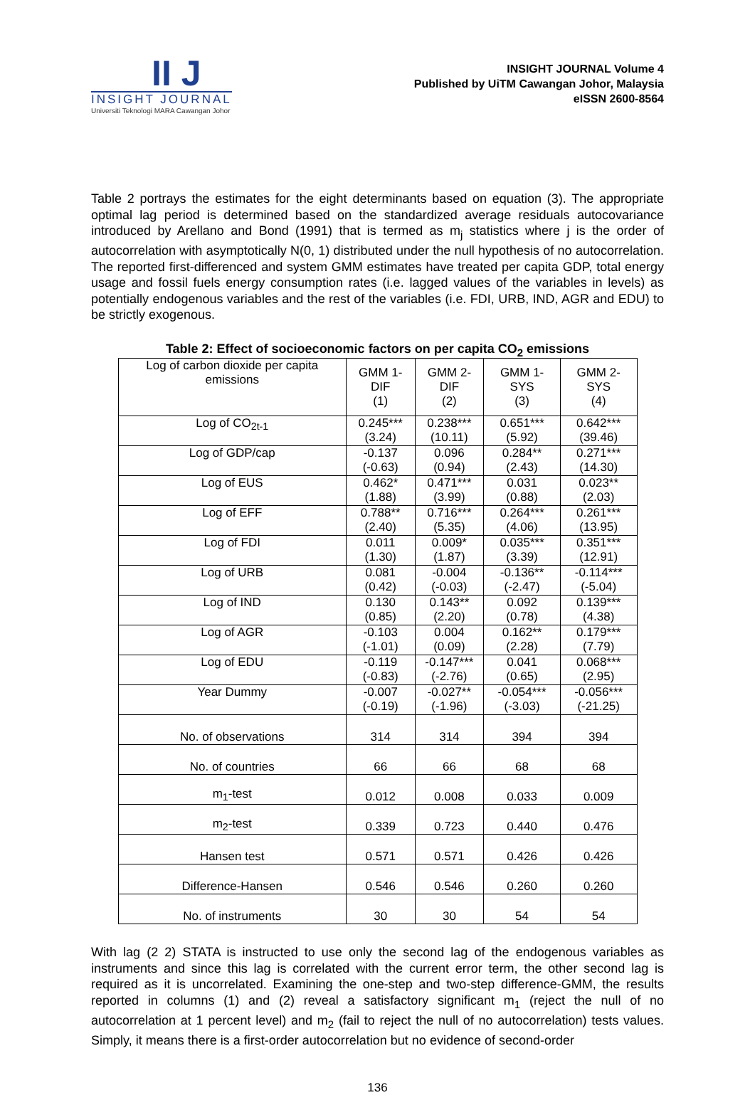II J
INSIGHT JOURNAL
Universiti Teknologi MARA Cawangan Johor
INSIGHT JOURNAL Volume 4
Published by UiTM Cawangan Johor, Malaysia
eISSN 2600-8564
Table 2 portrays the estimates for the eight determinants based on equation (3). The appropriate optimal lag period is determined based on the standardized average residuals autocovariance introduced by Arellano and Bond (1991) that is termed as m<sub>j</sub> statistics where j is the order of autocorrelation with asymptotically N(0, 1) distributed under the null hypothesis of no autocorrelation. The reported first-differenced and system GMM estimates have treated per capita GDP, total energy usage and fossil fuels energy consumption rates (i.e. lagged values of the variables in levels) as potentially endogenous variables and the rest of the variables (i.e. FDI, URB, IND, AGR and EDU) to be strictly exogenous.
Table 2: Effect of socioeconomic factors on per capita CO<sub>2</sub> emissions
| Log of carbon dioxide per capita emissions | GMM 1-DIF (1) | GMM 2-DIF (2) | GMM 1- SYS (3) | GMM 2- SYS (4) |
| Log of CO<sub>2t-1</sub> | 0.245*** (3.24) | 0.238*** (10.11) | 0.651*** (5.92) | 0.642*** (39.46) |
| Log of GDP/cap | -0.137 (-0.63) | 0.096 (0.94) | 0.284** (2.43) | 0.271*** (14.30) |
| Log of EUS | 0.462* (1.88) | 0.471*** (3.99) | 0.031 (0.88) | 0.023** (2.03) |
| Log of EFF | 0.788** (2.40) | 0.716*** (5.35) | 0.264*** (4.06) | 0.261*** (13.95) |
| Log of FDI | 0.011 (1.30) | 0.009* (1.87) | 0.035*** (3.39) | 0.351*** (12.91) |
| Log of URB | 0.081 (0.42) | -0.004 (-0.03) | -0.136** (-2.47) | -0.114*** (-5.04) |
| Log of IND | 0.130 (0.85) | 0.143** (2.20) | 0.092 (0.78) | 0.139*** (4.38) |
| Log of AGR | -0.103 (-1.01) | 0.004 (0.09) | 0.162** (2.28) | 0.179*** (7.79) |
| Log of EDU | -0.119 (-0.83) | -0.147*** (-2.76) | 0.041 (0.65) | 0.068*** (2.95) |
| Year Dummy | -0.007 (-0.19) | -0.027** (-1.96) | -0.054*** (-3.03) | -0.056*** (-21.25) |
| No. of observations | 314 | 314 | 394 | 394 |
| No. of countries | 66 | 66 | 68 | 68 |
| m<sub>1</sub>-test | 0.012 | 0.008 | 0.033 | 0.009 |
| m<sub>2</sub>-test | 0.339 | 0.723 | 0.440 | 0.476 |
| Hansen test | 0.571 | 0.571 | 0.426 | 0.426 |
| Difference-Hansen | 0.546 | 0.546 | 0.260 | 0.260 |
| No. of instruments | 30 | 30 | 54 | 54 |
With lag (2 2) STATA is instructed to use only the second lag of the endogenous variables as instruments and since this lag is correlated with the current error term, the other second lag is required as it is uncorrelated. Examining the one-step and two-step difference-GMM, the results reported in columns (1) and (2) reveal a satisfactory significant m<sub>1</sub> (reject the null of no autocorrelation at 1 percent level) and m<sub>2</sub> (fail to reject the null of no autocorrelation) tests values. Simply, it means there is a first-order autocorrelation but no evidence of second-order
136